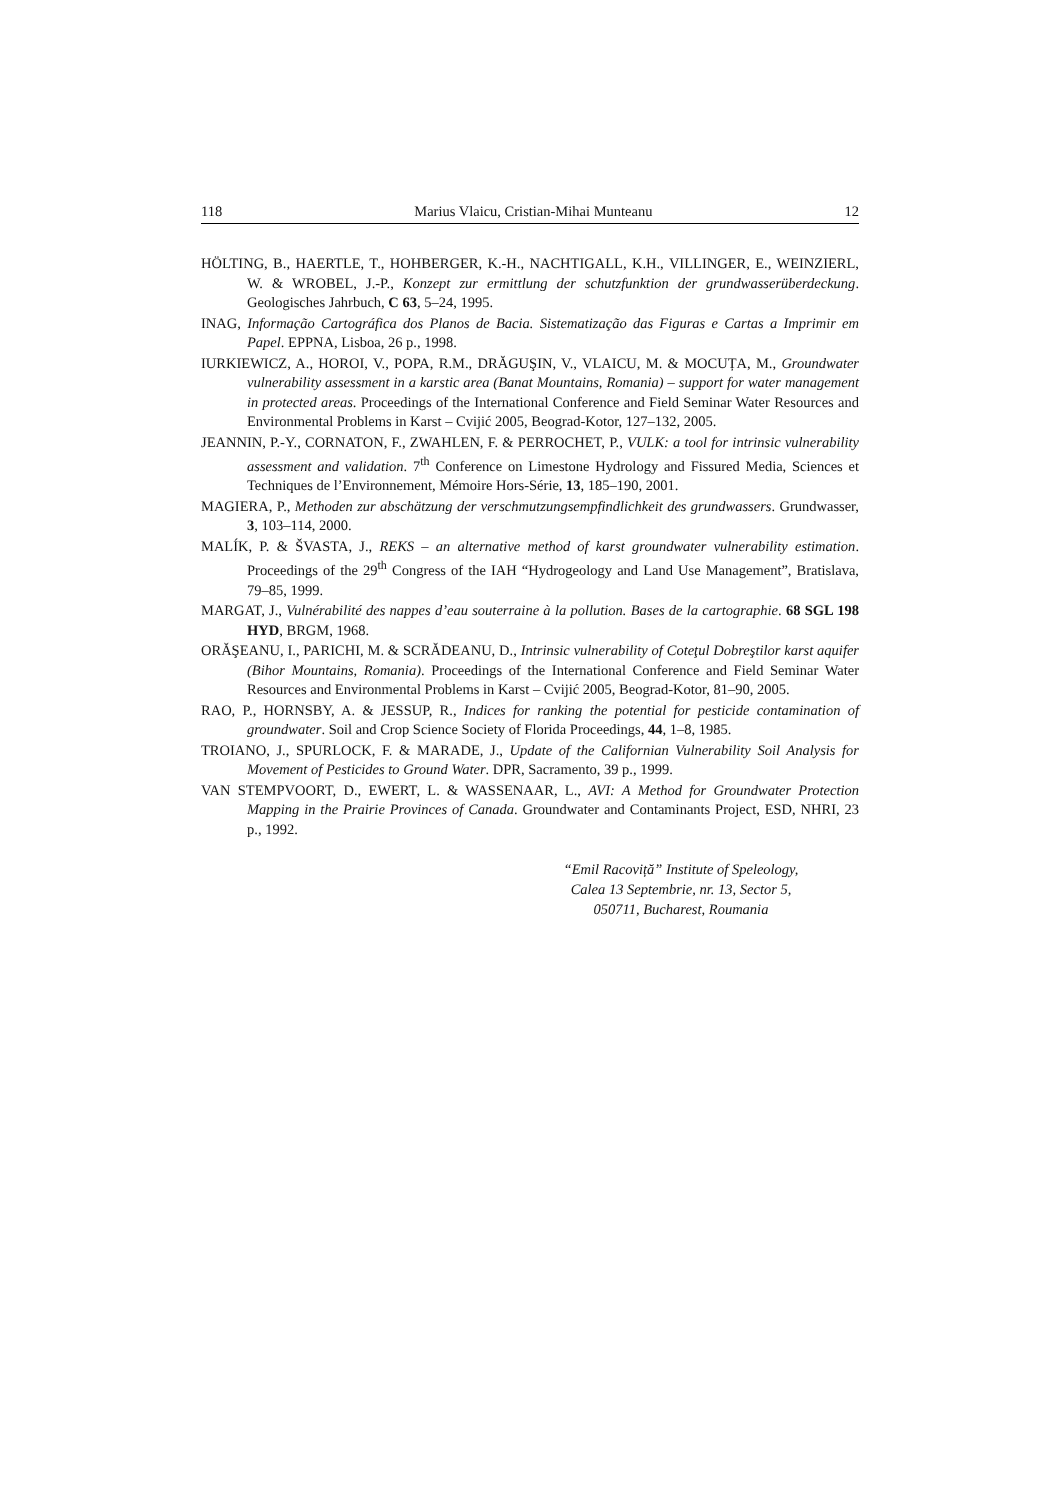118 Marius Vlaicu, Cristian-Mihai Munteanu 12
HÖLTING, B., HAERTLE, T., HOHBERGER, K.-H., NACHTIGALL, K.H., VILLINGER, E., WEINZIERL, W. & WROBEL, J.-P., Konzept zur ermittlung der schutzfunktion der grundwasserüberdeckung. Geologisches Jahrbuch, C 63, 5–24, 1995.
INAG, Informação Cartográfica dos Planos de Bacia. Sistematização das Figuras e Cartas a Imprimir em Papel. EPPNA, Lisboa, 26 p., 1998.
IURKIEWICZ, A., HOROI, V., POPA, R.M., DRĂGUŞIN, V., VLAICU, M. & MOCUȚA, M., Groundwater vulnerability assessment in a karstic area (Banat Mountains, Romania) – support for water management in protected areas. Proceedings of the International Conference and Field Seminar Water Resources and Environmental Problems in Karst – Cvijić 2005, Beograd-Kotor, 127–132, 2005.
JEANNIN, P.-Y., CORNATON, F., ZWAHLEN, F. & PERROCHET, P., VULK: a tool for intrinsic vulnerability assessment and validation. 7<sup>th</sup> Conference on Limestone Hydrology and Fissured Media, Sciences et Techniques de l’Environnement, Mémoire Hors-Série, 13, 185–190, 2001.
MAGIERA, P., Methoden zur abschätzung der verschmutzungsempfindlichkeit des grundwassers. Grundwasser, 3, 103–114, 2000.
MALÍK, P. & ŠVASTA, J., REKS – an alternative method of karst groundwater vulnerability estimation. Proceedings of the 29<sup>th</sup> Congress of the IAH “Hydrogeology and Land Use Management”, Bratislava, 79–85, 1999.
MARGAT, J., Vulnérabilité des nappes d’eau souterraine à la pollution. Bases de la cartographie. 68 SGL 198 HYD, BRGM, 1968.
ORĂŞEANU, I., PARICHI, M. & SCRĂDEANU, D., Intrinsic vulnerability of Coteţul Dobreştilor karst aquifer (Bihor Mountains, Romania). Proceedings of the International Conference and Field Seminar Water Resources and Environmental Problems in Karst – Cvijić 2005, Beograd-Kotor, 81–90, 2005.
RAO, P., HORNSBY, A. & JESSUP, R., Indices for ranking the potential for pesticide contamination of groundwater. Soil and Crop Science Society of Florida Proceedings, 44, 1–8, 1985.
TROIANO, J., SPURLOCK, F. & MARADE, J., Update of the Californian Vulnerability Soil Analysis for Movement of Pesticides to Ground Water. DPR, Sacramento, 39 p., 1999.
VAN STEMPVOORT, D., EWERT, L. & WASSENAAR, L., AVI: A Method for Groundwater Protection Mapping in the Prairie Provinces of Canada. Groundwater and Contaminants Project, ESD, NHRI, 23 p., 1992.
“Emil Racoviță” Institute of Speleology,
Calea 13 Septembrie, nr. 13, Sector 5,
050711, Bucharest, Roumania